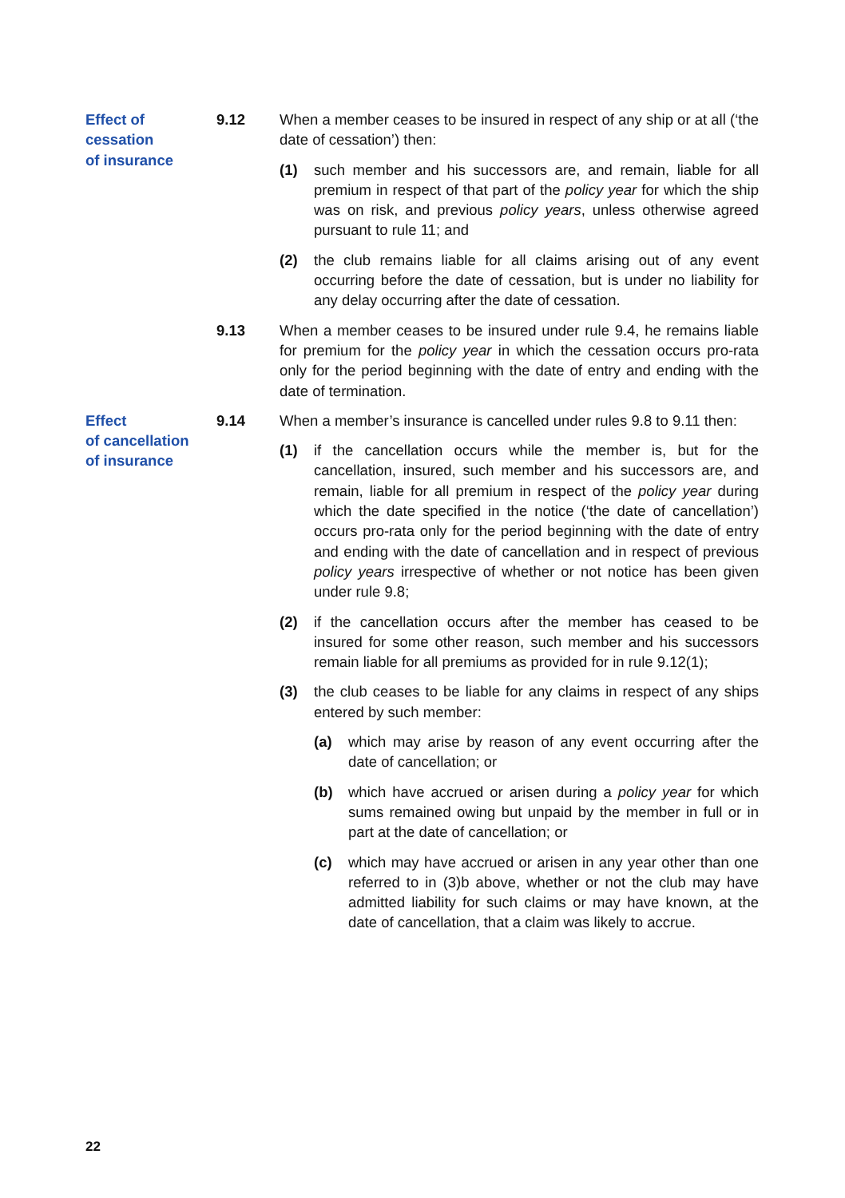Effect of
cessation
of insurance
9.12 When a member ceases to be insured in respect of any ship or at all (‘the date of cessation’) then:
(1) such member and his successors are, and remain, liable for all premium in respect of that part of the policy year for which the ship was on risk, and previous policy years, unless otherwise agreed pursuant to rule 11; and
(2) the club remains liable for all claims arising out of any event occurring before the date of cessation, but is under no liability for any delay occurring after the date of cessation.
9.13 When a member ceases to be insured under rule 9.4, he remains liable for premium for the policy year in which the cessation occurs pro-rata only for the period beginning with the date of entry and ending with the date of termination.
Effect
of cancellation
of insurance
9.14 When a member’s insurance is cancelled under rules 9.8 to 9.11 then:
(1) if the cancellation occurs while the member is, but for the cancellation, insured, such member and his successors are, and remain, liable for all premium in respect of the policy year during which the date specified in the notice (‘the date of cancellation’) occurs pro-rata only for the period beginning with the date of entry and ending with the date of cancellation and in respect of previous policy years irrespective of whether or not notice has been given under rule 9.8;
(2) if the cancellation occurs after the member has ceased to be insured for some other reason, such member and his successors remain liable for all premiums as provided for in rule 9.12(1);
(3) the club ceases to be liable for any claims in respect of any ships entered by such member:
(a) which may arise by reason of any event occurring after the date of cancellation; or
(b) which have accrued or arisen during a policy year for which sums remained owing but unpaid by the member in full or in part at the date of cancellation; or
(c) which may have accrued or arisen in any year other than one referred to in (3)b above, whether or not the club may have admitted liability for such claims or may have known, at the date of cancellation, that a claim was likely to accrue.
22